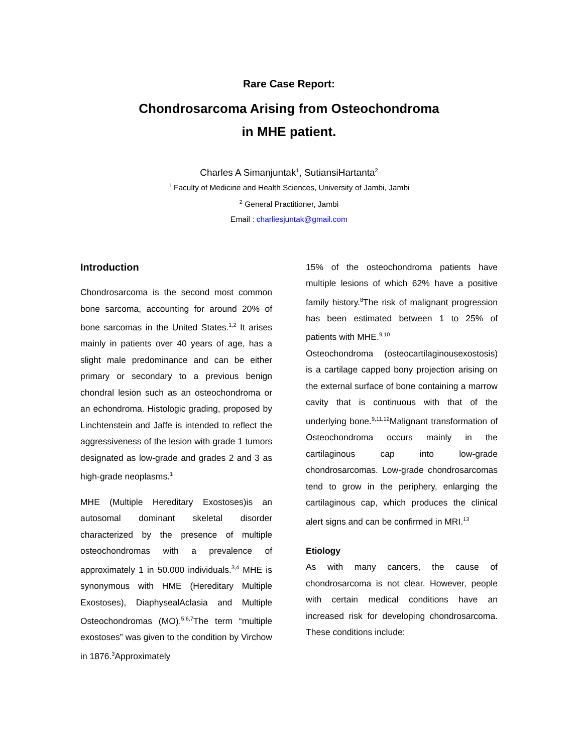Rare Case Report:
Chondrosarcoma Arising from Osteochondroma
in MHE patient.
Charles A Simanjuntak<sup>1</sup>, SutiansiHartanta<sup>2</sup>
<sup>1</sup> Faculty of Medicine and Health Sciences, University of Jambi, Jambi
<sup>2</sup> General Practitioner, Jambi
Email : charliesjuntak@gmail.com
Introduction
Chondrosarcoma is the second most common bone sarcoma, accounting for around 20% of bone sarcomas in the United States.<sup>1,2</sup> It arises mainly in patients over 40 years of age, has a slight male predominance and can be either primary or secondary to a previous benign chondral lesion such as an osteochondroma or an echondroma. Histologic grading, proposed by Linchtenstein and Jaffe is intended to reflect the aggressiveness of the lesion with grade 1 tumors designated as low-grade and grades 2 and 3 as high-grade neoplasms.<sup>1</sup>
MHE (Multiple Hereditary Exostoses)is an autosomal dominant skeletal disorder characterized by the presence of multiple osteochondromas with a prevalence of approximately 1 in 50.000 individuals.<sup>3,4</sup> MHE is synonymous with HME (Hereditary Multiple Exostoses), DiaphysealAclasia and Multiple Osteochondromas (MO).<sup>5,6,7</sup>The term “multiple exostoses” was given to the condition by Virchow in 1876.<sup>3</sup>Approximately
15% of the osteochondroma patients have multiple lesions of which 62% have a positive family history.<sup>8</sup>The risk of malignant progression has been estimated between 1 to 25% of patients with MHE.<sup>9,10</sup>
Osteochondroma (osteocartilaginousexostosis) is a cartilage capped bony projection arising on the external surface of bone containing a marrow cavity that is continuous with that of the underlying bone.<sup>9,11,12</sup>Malignant transformation of Osteochondroma occurs mainly in the cartilaginous cap into low-grade chondrosarcomas. Low-grade chondrosarcomas tend to grow in the periphery, enlarging the cartilaginous cap, which produces the clinical alert signs and can be confirmed in MRI.<sup>13</sup>
Etiology
As with many cancers, the cause of chondrosarcoma is not clear. However, people with certain medical conditions have an increased risk for developing chondrosarcoma. These conditions include: